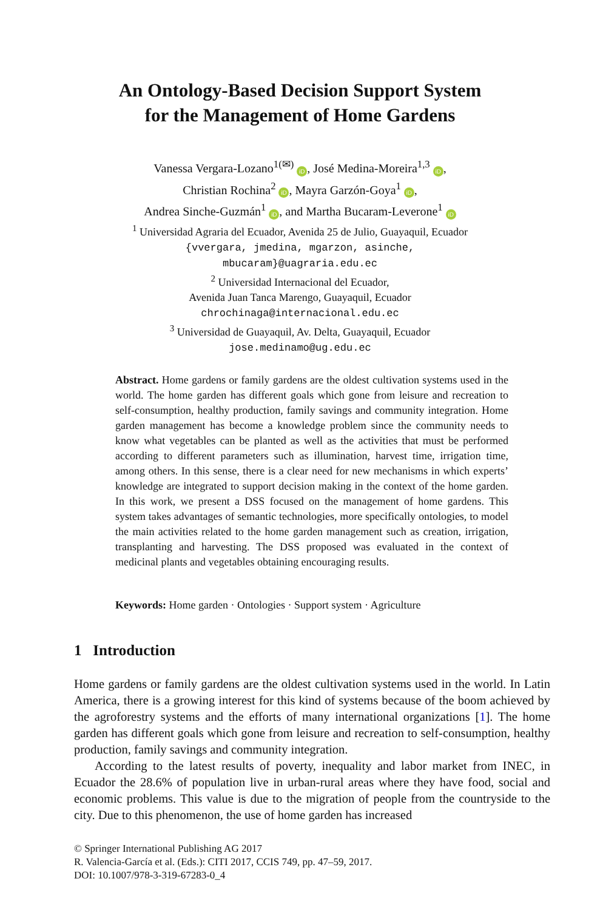An Ontology-Based Decision Support System
for the Management of Home Gardens
Vanessa Vergara-Lozano<sup>1(✉)</sup> iD, José Medina-Moreira<sup>1,3</sup> iD,
Christian Rochina<sup>2</sup> iD, Mayra Garzón-Goya<sup>1</sup> iD,
Andrea Sinche-Guzmán<sup>1</sup> iD, and Martha Bucaram-Leverone<sup>1</sup> iD
<sup>1</sup> Universidad Agraria del Ecuador, Avenida 25 de Julio, Guayaquil, Ecuador
{vvergara, jmedina, mgarzon, asinche,
mbucaram}@uagraria.edu.ec
<sup>2</sup> Universidad Internacional del Ecuador,
Avenida Juan Tanca Marengo, Guayaquil, Ecuador
chrochinaga@internacional.edu.ec
<sup>3</sup> Universidad de Guayaquil, Av. Delta, Guayaquil, Ecuador
jose.medinamo@ug.edu.ec
Abstract. Home gardens or family gardens are the oldest cultivation systems used in the world. The home garden has different goals which gone from leisure and recreation to self-consumption, healthy production, family savings and community integration. Home garden management has become a knowledge problem since the community needs to know what vegetables can be planted as well as the activities that must be performed according to different parameters such as illumination, harvest time, irrigation time, among others. In this sense, there is a clear need for new mechanisms in which experts’ knowledge are integrated to support decision making in the context of the home garden. In this work, we present a DSS focused on the management of home gardens. This system takes advantages of semantic technologies, more specifically ontologies, to model the main activities related to the home garden management such as creation, irrigation, transplanting and harvesting. The DSS proposed was evaluated in the context of medicinal plants and vegetables obtaining encouraging results.
Keywords: Home garden · Ontologies · Support system · Agriculture
1 Introduction
Home gardens or family gardens are the oldest cultivation systems used in the world. In Latin America, there is a growing interest for this kind of systems because of the boom achieved by the agroforestry systems and the efforts of many international organizations [1]. The home garden has different goals which gone from leisure and recreation to self-consumption, healthy production, family savings and community integration.
According to the latest results of poverty, inequality and labor market from INEC, in Ecuador the 28.6% of population live in urban-rural areas where they have food, social and economic problems. This value is due to the migration of people from the countryside to the city. Due to this phenomenon, the use of home garden has increased
© Springer International Publishing AG 2017
R. Valencia-García et al. (Eds.): CITI 2017, CCIS 749, pp. 47–59, 2017.
DOI: 10.1007/978-3-319-67283-0_4